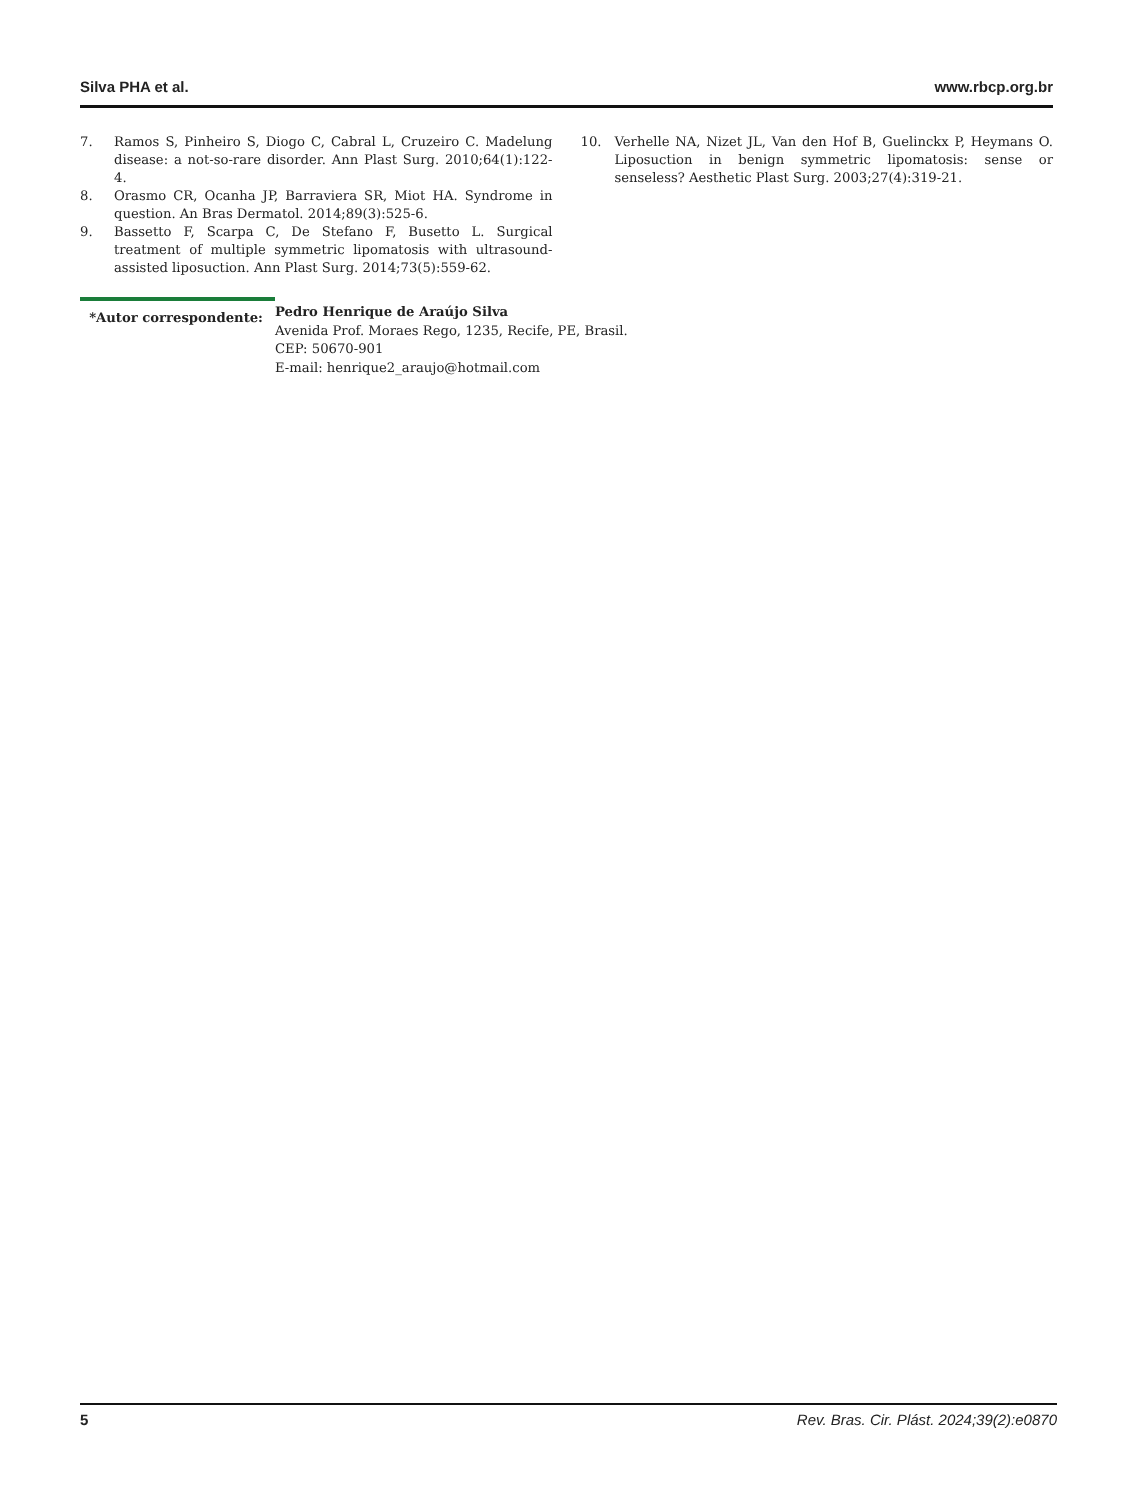Silva PHA et al. www.rbcp.org.br
7. Ramos S, Pinheiro S, Diogo C, Cabral L, Cruzeiro C. Madelung disease: a not-so-rare disorder. Ann Plast Surg. 2010;64(1):122-4.
8. Orasmo CR, Ocanha JP, Barraviera SR, Miot HA. Syndrome in question. An Bras Dermatol. 2014;89(3):525-6.
9. Bassetto F, Scarpa C, De Stefano F, Busetto L. Surgical treatment of multiple symmetric lipomatosis with ultrasound-assisted liposuction. Ann Plast Surg. 2014;73(5):559-62.
10. Verhelle NA, Nizet JL, Van den Hof B, Guelinckx P, Heymans O. Liposuction in benign symmetric lipomatosis: sense or senseless? Aesthetic Plast Surg. 2003;27(4):319-21.
*Autor correspondente: Pedro Henrique de Araújo Silva
Avenida Prof. Moraes Rego, 1235, Recife, PE, Brasil.
CEP: 50670-901
E-mail: henrique2_araujo@hotmail.com
5 Rev. Bras. Cir. Plást. 2024;39(2):e0870